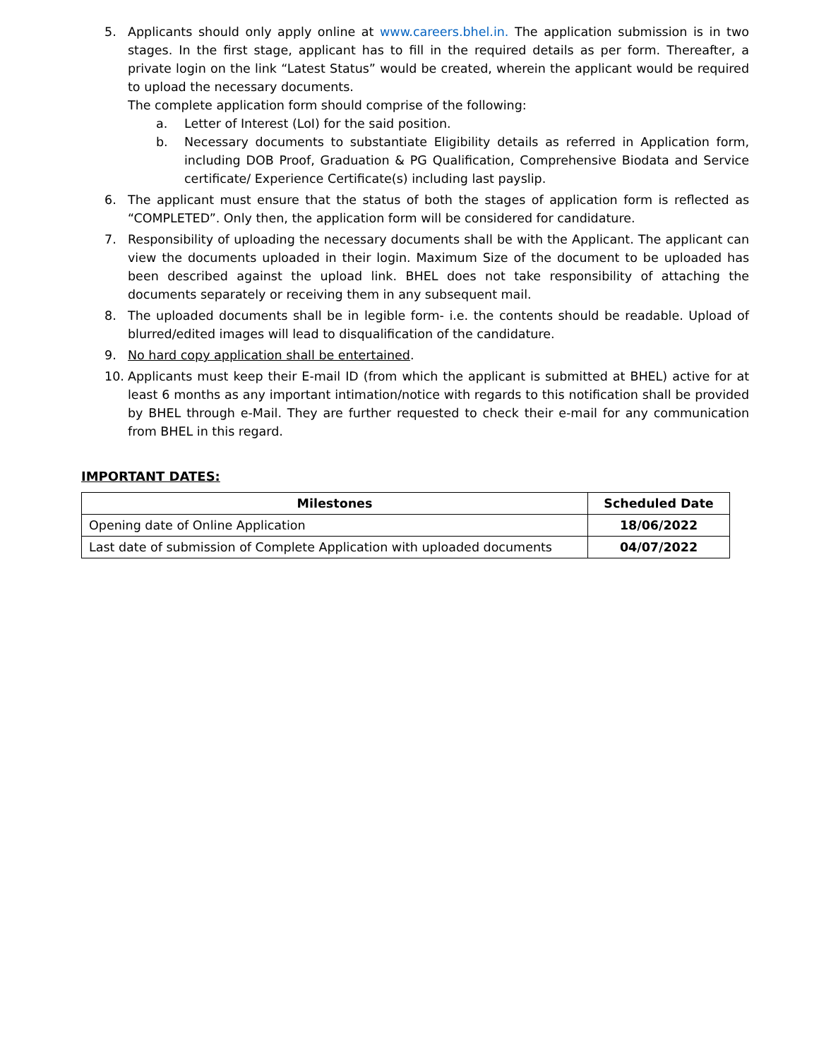5. Applicants should only apply online at www.careers.bhel.in. The application submission is in two stages. In the first stage, applicant has to fill in the required details as per form. Thereafter, a private login on the link “Latest Status” would be created, wherein the applicant would be required to upload the necessary documents.
The complete application form should comprise of the following:
a. Letter of Interest (LoI) for the said position.
b. Necessary documents to substantiate Eligibility details as referred in Application form, including DOB Proof, Graduation & PG Qualification, Comprehensive Biodata and Service certificate/ Experience Certificate(s) including last payslip.
6. The applicant must ensure that the status of both the stages of application form is reflected as “COMPLETED”. Only then, the application form will be considered for candidature.
7. Responsibility of uploading the necessary documents shall be with the Applicant. The applicant can view the documents uploaded in their login. Maximum Size of the document to be uploaded has been described against the upload link. BHEL does not take responsibility of attaching the documents separately or receiving them in any subsequent mail.
8. The uploaded documents shall be in legible form- i.e. the contents should be readable. Upload of blurred/edited images will lead to disqualification of the candidature.
9. No hard copy application shall be entertained.
10. Applicants must keep their E-mail ID (from which the applicant is submitted at BHEL) active for at least 6 months as any important intimation/notice with regards to this notification shall be provided by BHEL through e-Mail. They are further requested to check their e-mail for any communication from BHEL in this regard.
IMPORTANT DATES:
| Milestones | Scheduled Date |
| --- | --- |
| Opening date of Online Application | 18/06/2022 |
| Last date of submission of Complete Application with uploaded documents | 04/07/2022 |